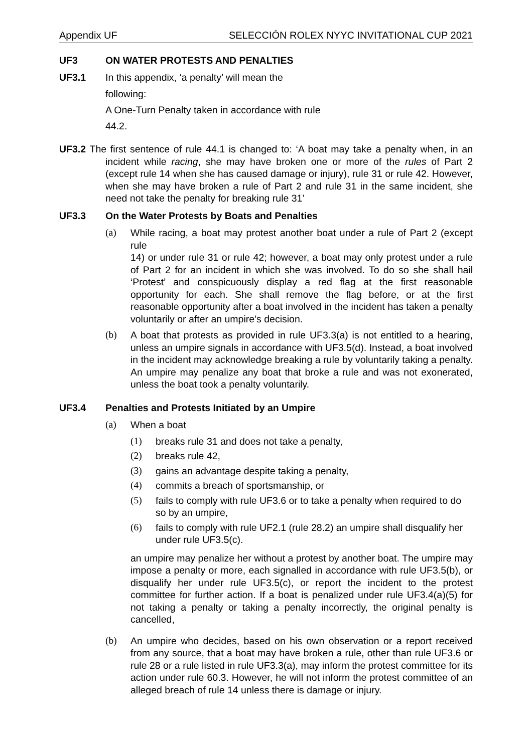Appendix UF SELECCIÓN ROLEX NYYC INVITATIONAL CUP 2021
UF3 ON WATER PROTESTS AND PENALTIES
UF3.1 In this appendix, ‘a penalty’ will mean the
following:
A One-Turn Penalty taken in accordance with rule
44.2.
UF3.2 The first sentence of rule 44.1 is changed to: ‘A boat may take a penalty when, in an incident while racing, she may have broken one or more of the rules of Part 2 (except rule 14 when she has caused damage or injury), rule 31 or rule 42. However, when she may have broken a rule of Part 2 and rule 31 in the same incident, she need not take the penalty for breaking rule 31’
UF3.3 On the Water Protests by Boats and Penalties
(a) While racing, a boat may protest another boat under a rule of Part 2 (except rule
14) or under rule 31 or rule 42; however, a boat may only protest under a rule of Part 2 for an incident in which she was involved. To do so she shall hail ‘Protest’ and conspicuously display a red flag at the first reasonable opportunity for each. She shall remove the flag before, or at the first reasonable opportunity after a boat involved in the incident has taken a penalty voluntarily or after an umpire’s decision.
(b) A boat that protests as provided in rule UF3.3(a) is not entitled to a hearing, unless an umpire signals in accordance with UF3.5(d). Instead, a boat involved in the incident may acknowledge breaking a rule by voluntarily taking a penalty. An umpire may penalize any boat that broke a rule and was not exonerated, unless the boat took a penalty voluntarily.
UF3.4 Penalties and Protests Initiated by an Umpire
(a) When a boat
(1) breaks rule 31 and does not take a penalty,
(2) breaks rule 42,
(3) gains an advantage despite taking a penalty,
(4) commits a breach of sportsmanship, or
(5) fails to comply with rule UF3.6 or to take a penalty when required to do so by an umpire,
(6) fails to comply with rule UF2.1 (rule 28.2) an umpire shall disqualify her under rule UF3.5(c).
an umpire may penalize her without a protest by another boat. The umpire may impose a penalty or more, each signalled in accordance with rule UF3.5(b), or disqualify her under rule UF3.5(c), or report the incident to the protest committee for further action. If a boat is penalized under rule UF3.4(a)(5) for not taking a penalty or taking a penalty incorrectly, the original penalty is cancelled,
(b) An umpire who decides, based on his own observation or a report received from any source, that a boat may have broken a rule, other than rule UF3.6 or rule 28 or a rule listed in rule UF3.3(a), may inform the protest committee for its action under rule 60.3. However, he will not inform the protest committee of an alleged breach of rule 14 unless there is damage or injury.